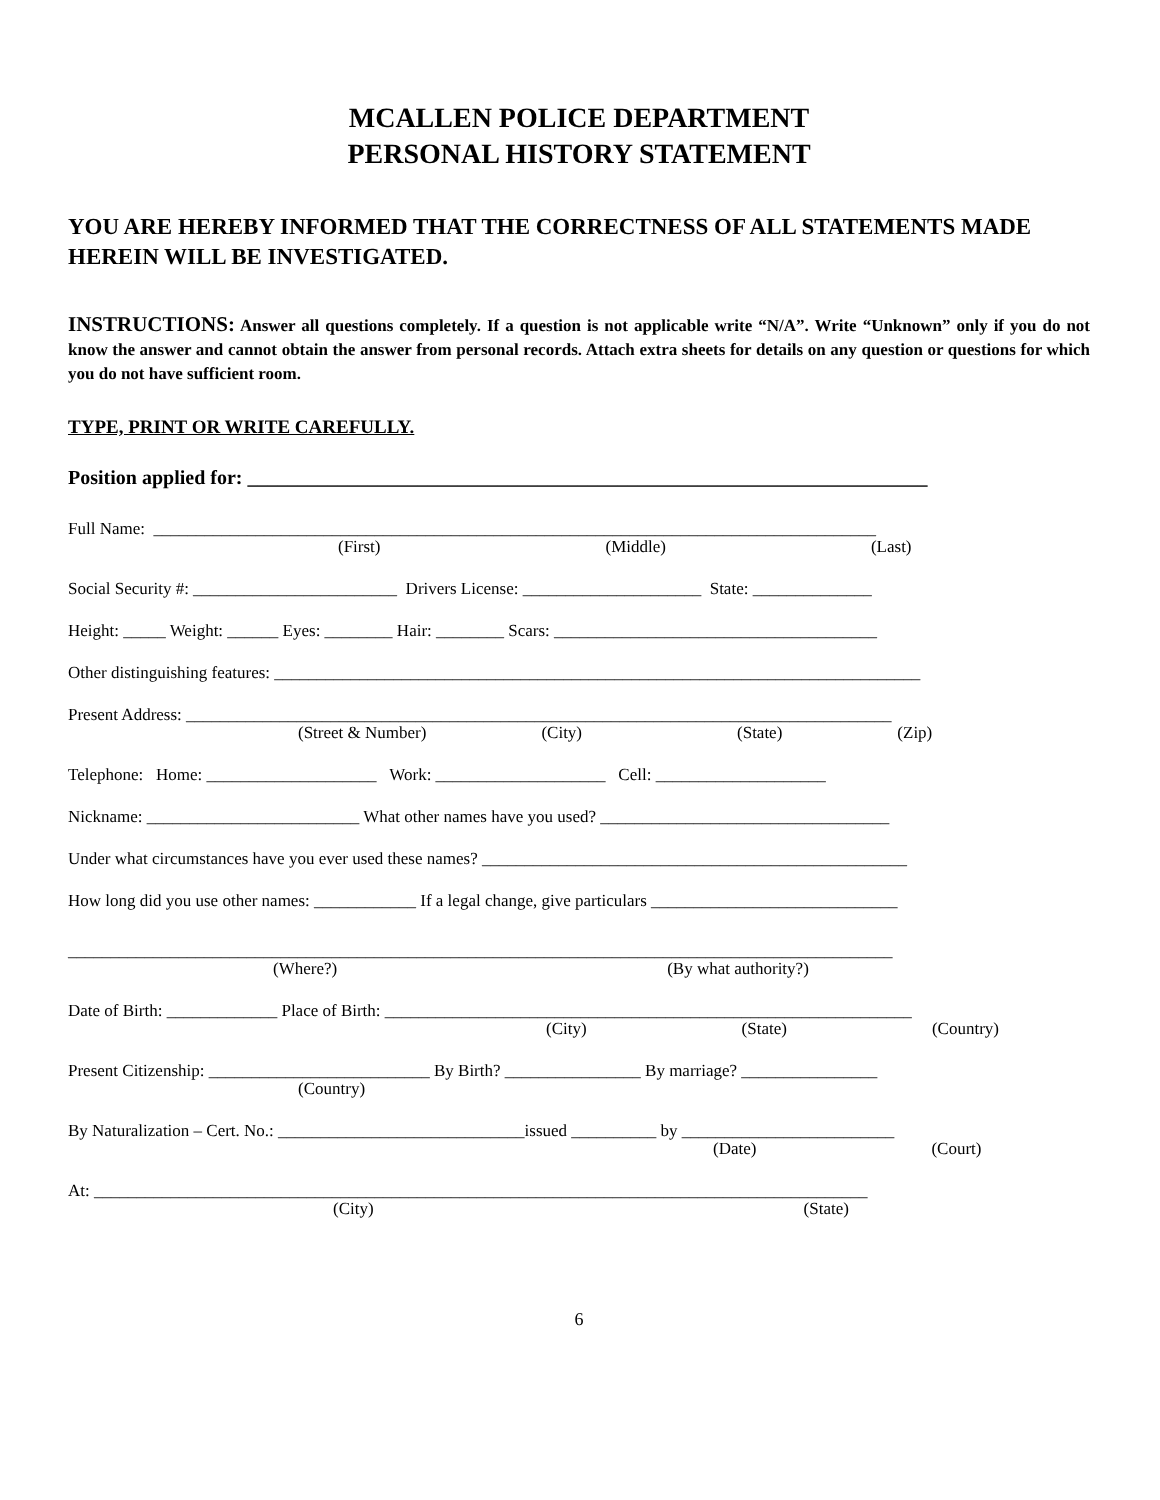MCALLEN POLICE DEPARTMENT
PERSONAL HISTORY STATEMENT
YOU ARE HEREBY INFORMED THAT THE CORRECTNESS OF ALL STATEMENTS MADE HEREIN WILL BE INVESTIGATED.
INSTRUCTIONS: Answer all questions completely. If a question is not applicable write “N/A”. Write “Unknown” only if you do not know the answer and cannot obtain the answer from personal records. Attach extra sheets for details on any question or questions for which you do not have sufficient room.
TYPE, PRINT OR WRITE CAREFULLY.
Position applied for: ____________________________________________________________________
Full Name: _____________________________________________________________________________________
(First) (Middle) (Last)
Social Security #: ________________________ Drivers License: _____________________ State: ______________
Height: _____ Weight: ______ Eyes: ________ Hair: ________ Scars: ______________________________________
Other distinguishing features: ____________________________________________________________________________
Present Address: ___________________________________________________________________________________
(Street & Number) (City) (State) (Zip)
Telephone: Home: ____________________ Work: ____________________ Cell: ____________________
Nickname: _________________________ What other names have you used? __________________________________
Under what circumstances have you ever used these names? __________________________________________________
How long did you use other names: ____________ If a legal change, give particulars _____________________________
_________________________________________________________________________________________________
(Where?) (By what authority?)
Date of Birth: _____________ Place of Birth: ______________________________________________________________
(City) (State) (Country)
Present Citizenship: __________________________ By Birth? ________________ By marriage? ________________
(Country)
By Naturalization – Cert. No.: _____________________________issued __________ by _________________________
(Date) (Court)
At: ___________________________________________________________________________________________
(City) (State)
6